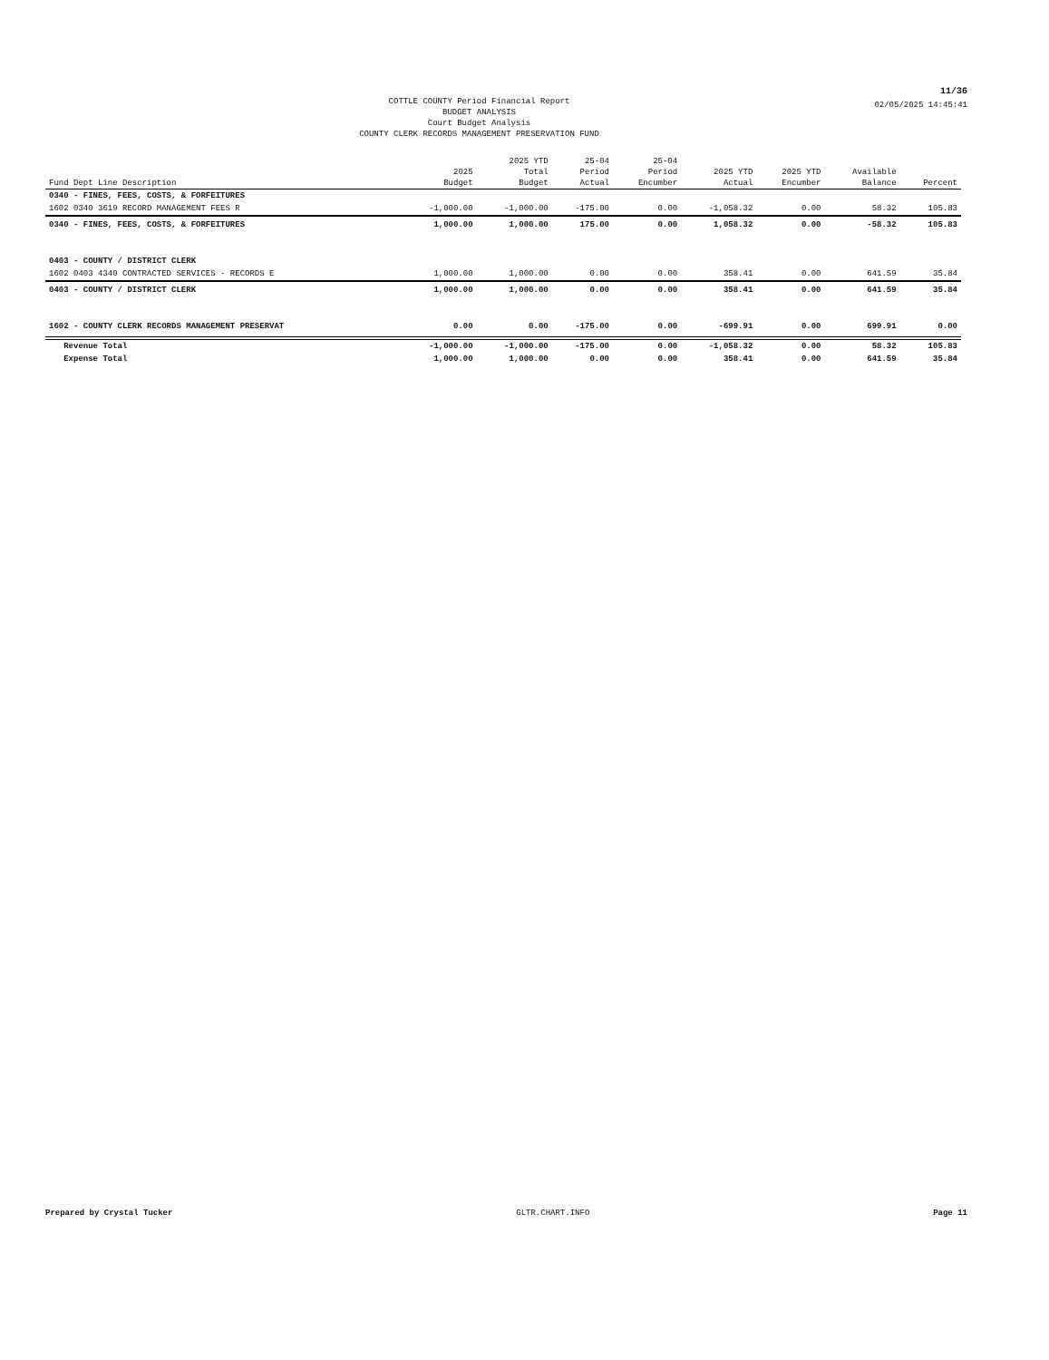11/36
COTTLE COUNTY Period Financial Report
BUDGET ANALYSIS
Court Budget Analysis
COUNTY CLERK RECORDS MANAGEMENT PRESERVATION FUND
02/05/2025 14:45:41
| Fund Dept Line Description | 2025 Budget | 2025 YTD Total Budget | 25-04 Period Actual | 25-04 Period Encumber | 2025 YTD Actual | 2025 YTD Encumber | Available Balance | Percent |
| --- | --- | --- | --- | --- | --- | --- | --- | --- |
| 0340 - FINES, FEES, COSTS, & FORFEITURES | | | | | | | | |
| 1602 0340 3619 RECORD MANAGEMENT FEES R | -1,000.00 | -1,000.00 | -175.00 | 0.00 | -1,058.32 | 0.00 | 58.32 | 105.83 |
| 0340 - FINES, FEES, COSTS, & FORFEITURES | 1,000.00 | 1,000.00 | 175.00 | 0.00 | 1,058.32 | 0.00 | -58.32 | 105.83 |
| 0403 - COUNTY / DISTRICT CLERK | | | | | | | | |
| 1602 0403 4340 CONTRACTED SERVICES - RECORDS E | 1,000.00 | 1,000.00 | 0.00 | 0.00 | 358.41 | 0.00 | 641.59 | 35.84 |
| 0403 - COUNTY / DISTRICT CLERK | 1,000.00 | 1,000.00 | 0.00 | 0.00 | 358.41 | 0.00 | 641.59 | 35.84 |
| 1602 - COUNTY CLERK RECORDS MANAGEMENT PRESERVAT | 0.00 | 0.00 | -175.00 | 0.00 | -699.91 | 0.00 | 699.91 | 0.00 |
| Revenue Total | -1,000.00 | -1,000.00 | -175.00 | 0.00 | -1,058.32 | 0.00 | 58.32 | 105.83 |
| Expense Total | 1,000.00 | 1,000.00 | 0.00 | 0.00 | 358.41 | 0.00 | 641.59 | 35.84 |
Prepared by Crystal Tucker GLTR.CHART.INFO Page 11